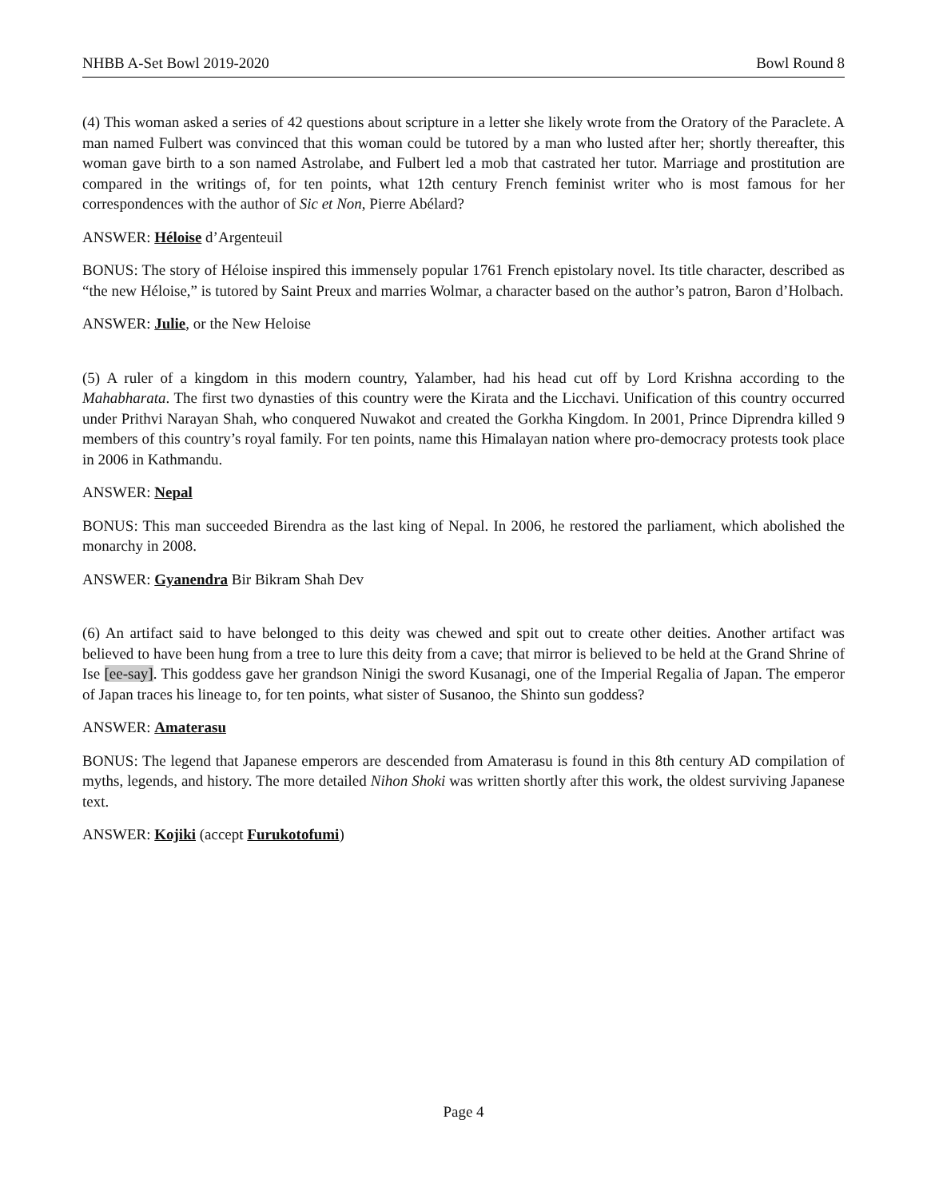NHBB A-Set Bowl 2019-2020 Bowl Round 8
(4) This woman asked a series of 42 questions about scripture in a letter she likely wrote from the Oratory of the Paraclete. A man named Fulbert was convinced that this woman could be tutored by a man who lusted after her; shortly thereafter, this woman gave birth to a son named Astrolabe, and Fulbert led a mob that castrated her tutor. Marriage and prostitution are compared in the writings of, for ten points, what 12th century French feminist writer who is most famous for her correspondences with the author of Sic et Non, Pierre Abélard?
ANSWER: Héloise d’Argenteuil
BONUS: The story of Héloise inspired this immensely popular 1761 French epistolary novel. Its title character, described as “the new Héloise,” is tutored by Saint Preux and marries Wolmar, a character based on the author’s patron, Baron d’Holbach.
ANSWER: Julie, or the New Heloise
(5) A ruler of a kingdom in this modern country, Yalamber, had his head cut off by Lord Krishna according to the Mahabharata. The first two dynasties of this country were the Kirata and the Licchavi. Unification of this country occurred under Prithvi Narayan Shah, who conquered Nuwakot and created the Gorkha Kingdom. In 2001, Prince Diprendra killed 9 members of this country’s royal family. For ten points, name this Himalayan nation where pro-democracy protests took place in 2006 in Kathmandu.
ANSWER: Nepal
BONUS: This man succeeded Birendra as the last king of Nepal. In 2006, he restored the parliament, which abolished the monarchy in 2008.
ANSWER: Gyanendra Bir Bikram Shah Dev
(6) An artifact said to have belonged to this deity was chewed and spit out to create other deities. Another artifact was believed to have been hung from a tree to lure this deity from a cave; that mirror is believed to be held at the Grand Shrine of Ise [ee-say]. This goddess gave her grandson Ninigi the sword Kusanagi, one of the Imperial Regalia of Japan. The emperor of Japan traces his lineage to, for ten points, what sister of Susanoo, the Shinto sun goddess?
ANSWER: Amaterasu
BONUS: The legend that Japanese emperors are descended from Amaterasu is found in this 8th century AD compilation of myths, legends, and history. The more detailed Nihon Shoki was written shortly after this work, the oldest surviving Japanese text.
ANSWER: Kojiki (accept Furukotofumi)
Page 4